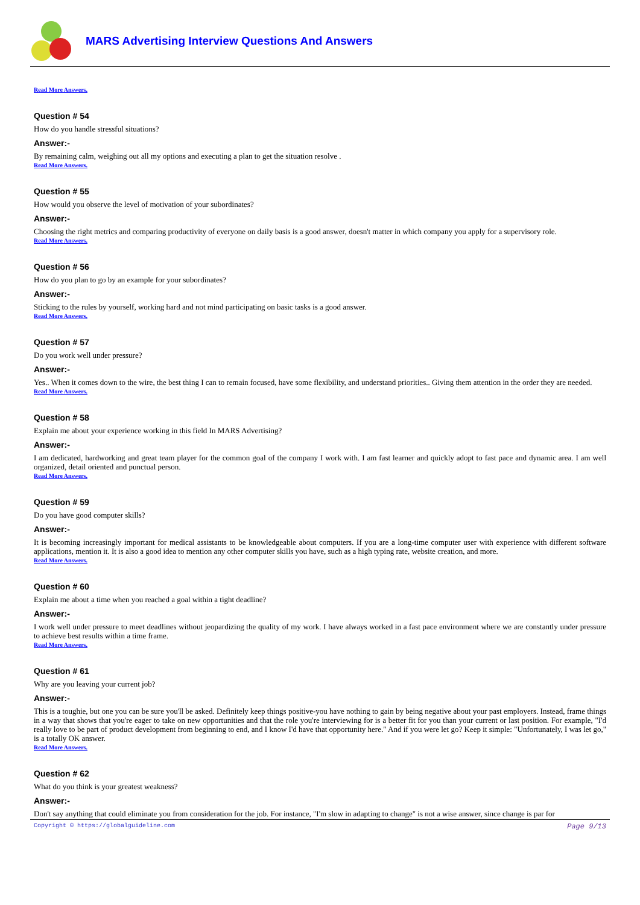MARS Advertising Interview Questions And Answers
Read More Answers.
Question # 54
How do you handle stressful situations?
Answer:-
By remaining calm, weighing out all my options and executing a plan to get the situation resolve .
Read More Answers.
Question # 55
How would you observe the level of motivation of your subordinates?
Answer:-
Choosing the right metrics and comparing productivity of everyone on daily basis is a good answer, doesn't matter in which company you apply for a supervisory role.
Read More Answers.
Question # 56
How do you plan to go by an example for your subordinates?
Answer:-
Sticking to the rules by yourself, working hard and not mind participating on basic tasks is a good answer.
Read More Answers.
Question # 57
Do you work well under pressure?
Answer:-
Yes.. When it comes down to the wire, the best thing I can to remain focused, have some flexibility, and understand priorities.. Giving them attention in the order they are needed.
Read More Answers.
Question # 58
Explain me about your experience working in this field In MARS Advertising?
Answer:-
I am dedicated, hardworking and great team player for the common goal of the company I work with. I am fast learner and quickly adopt to fast pace and dynamic area. I am well organized, detail oriented and punctual person.
Read More Answers.
Question # 59
Do you have good computer skills?
Answer:-
It is becoming increasingly important for medical assistants to be knowledgeable about computers. If you are a long-time computer user with experience with different software applications, mention it. It is also a good idea to mention any other computer skills you have, such as a high typing rate, website creation, and more.
Read More Answers.
Question # 60
Explain me about a time when you reached a goal within a tight deadline?
Answer:-
I work well under pressure to meet deadlines without jeopardizing the quality of my work. I have always worked in a fast pace environment where we are constantly under pressure to achieve best results within a time frame.
Read More Answers.
Question # 61
Why are you leaving your current job?
Answer:-
This is a toughie, but one you can be sure you'll be asked. Definitely keep things positive-you have nothing to gain by being negative about your past employers. Instead, frame things in a way that shows that you're eager to take on new opportunities and that the role you're interviewing for is a better fit for you than your current or last position. For example, "I'd really love to be part of product development from beginning to end, and I know I'd have that opportunity here." And if you were let go? Keep it simple: "Unfortunately, I was let go," is a totally OK answer.
Read More Answers.
Question # 62
What do you think is your greatest weakness?
Answer:-
Don't say anything that could eliminate you from consideration for the job. For instance, "I'm slow in adapting to change" is not a wise answer, since change is par for
Copyright © https://globalguideline.com Page 9/13